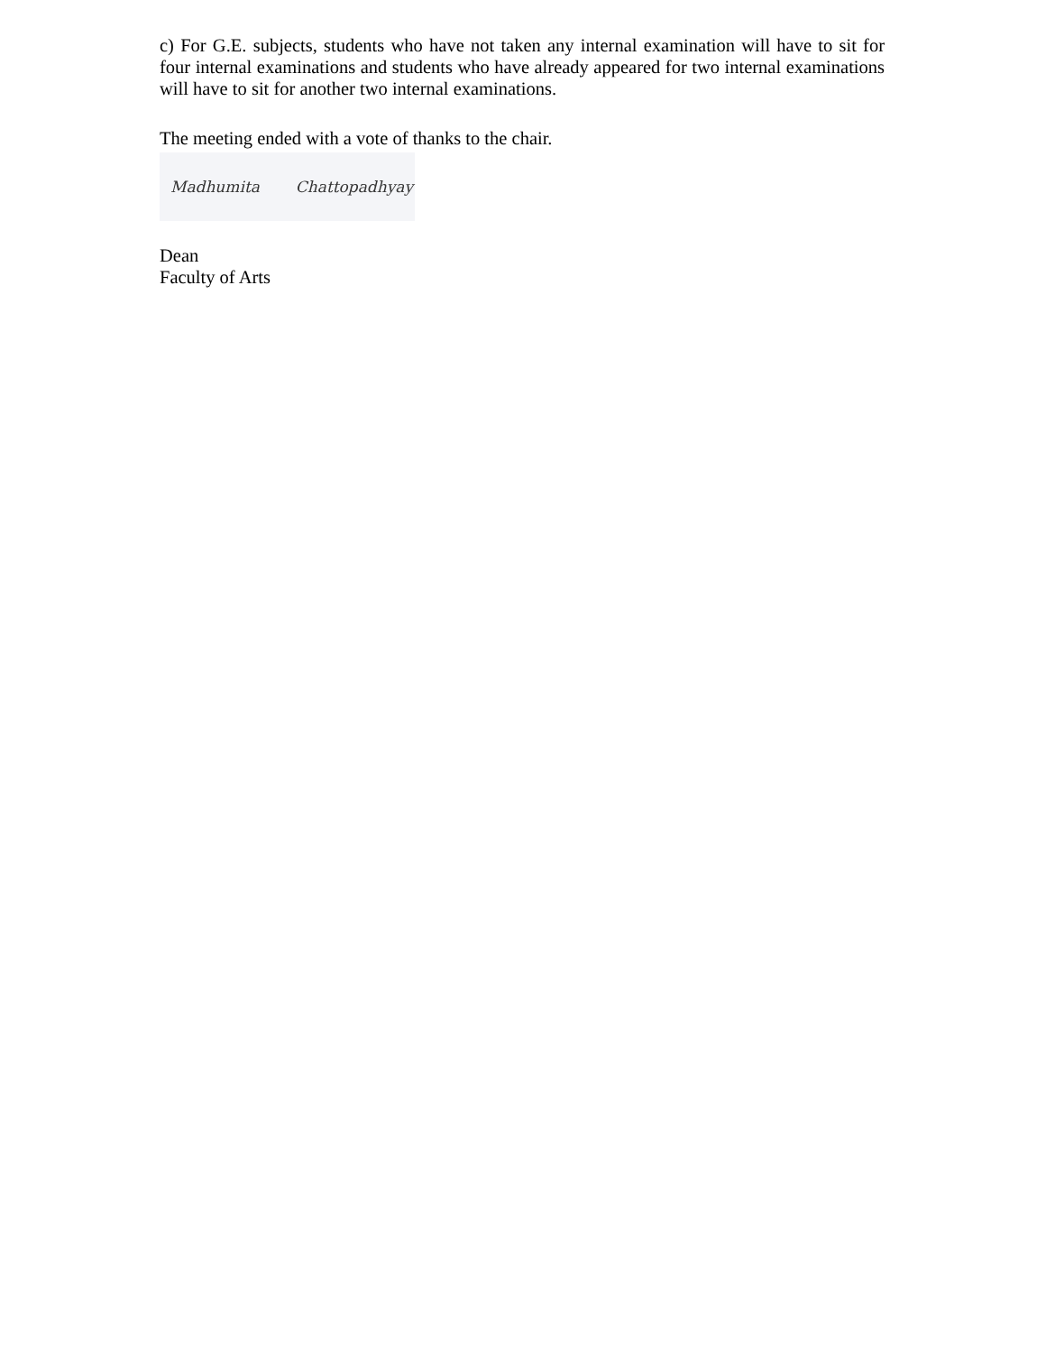c) For G.E. subjects, students who have not taken any internal examination will have to sit for four internal examinations and students who have already appeared for two internal examinations will have to sit for another two internal examinations.
The meeting ended with a vote of thanks to the chair.
Madhumita Chattopadhyay
Dean
Faculty of Arts